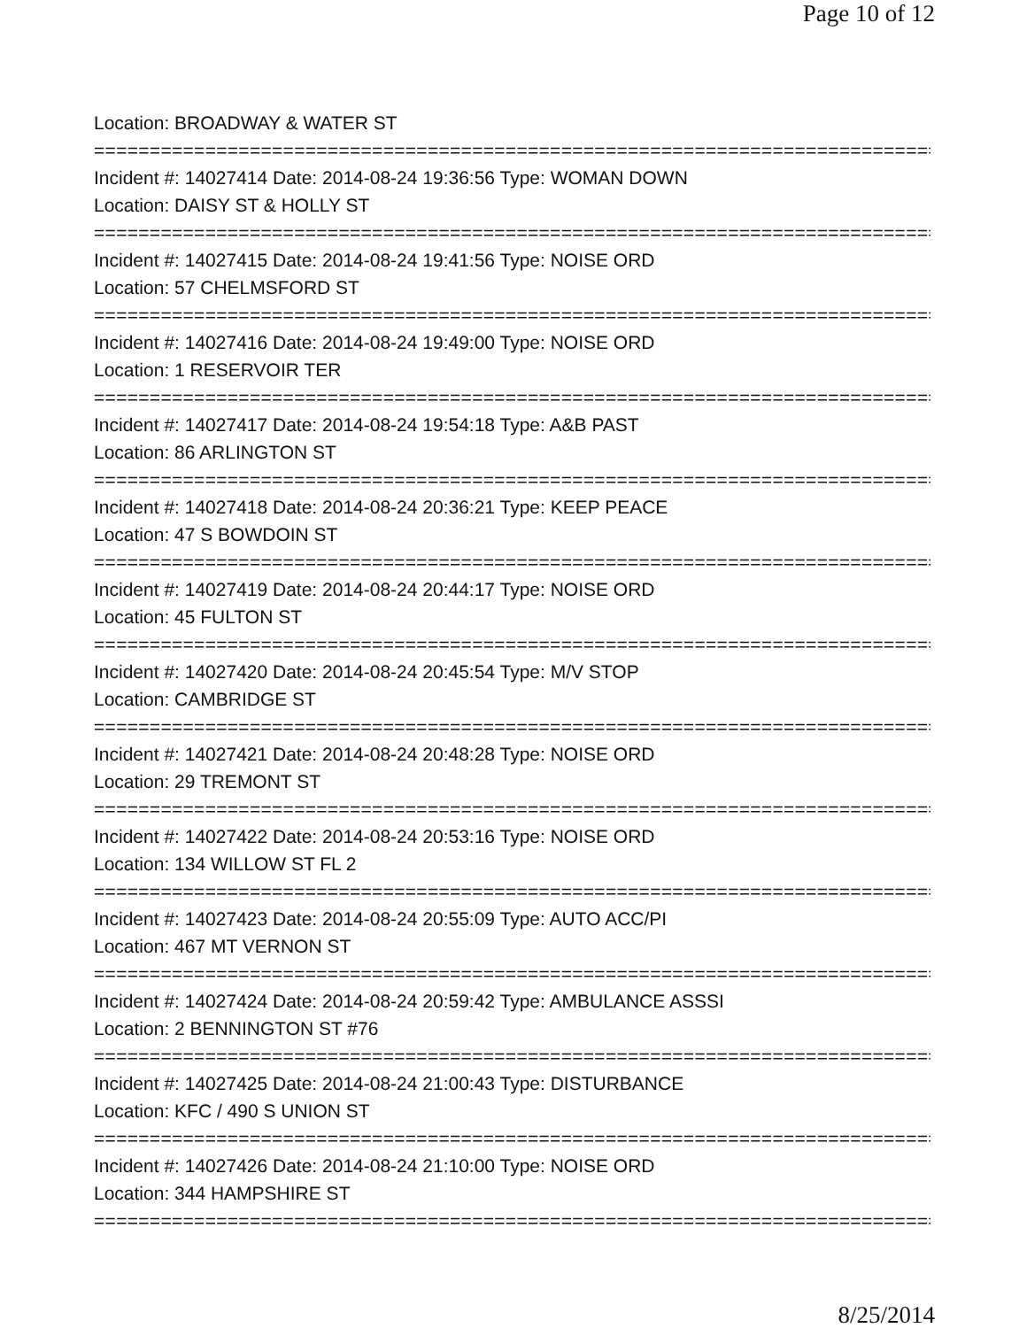Page 10 of 12
Location: BROADWAY & WATER ST
================================================================================
Incident #: 14027414 Date: 2014-08-24 19:36:56 Type: WOMAN DOWN
Location: DAISY ST & HOLLY ST
================================================================================
Incident #: 14027415 Date: 2014-08-24 19:41:56 Type: NOISE ORD
Location: 57 CHELMSFORD ST
================================================================================
Incident #: 14027416 Date: 2014-08-24 19:49:00 Type: NOISE ORD
Location: 1 RESERVOIR TER
================================================================================
Incident #: 14027417 Date: 2014-08-24 19:54:18 Type: A&B PAST
Location: 86 ARLINGTON ST
================================================================================
Incident #: 14027418 Date: 2014-08-24 20:36:21 Type: KEEP PEACE
Location: 47 S BOWDOIN ST
================================================================================
Incident #: 14027419 Date: 2014-08-24 20:44:17 Type: NOISE ORD
Location: 45 FULTON ST
================================================================================
Incident #: 14027420 Date: 2014-08-24 20:45:54 Type: M/V STOP
Location: CAMBRIDGE ST
================================================================================
Incident #: 14027421 Date: 2014-08-24 20:48:28 Type: NOISE ORD
Location: 29 TREMONT ST
================================================================================
Incident #: 14027422 Date: 2014-08-24 20:53:16 Type: NOISE ORD
Location: 134 WILLOW ST FL 2
================================================================================
Incident #: 14027423 Date: 2014-08-24 20:55:09 Type: AUTO ACC/PI
Location: 467 MT VERNON ST
================================================================================
Incident #: 14027424 Date: 2014-08-24 20:59:42 Type: AMBULANCE ASSSI
Location: 2 BENNINGTON ST #76
================================================================================
Incident #: 14027425 Date: 2014-08-24 21:00:43 Type: DISTURBANCE
Location: KFC / 490 S UNION ST
================================================================================
Incident #: 14027426 Date: 2014-08-24 21:10:00 Type: NOISE ORD
Location: 344 HAMPSHIRE ST
================================================================================
8/25/2014